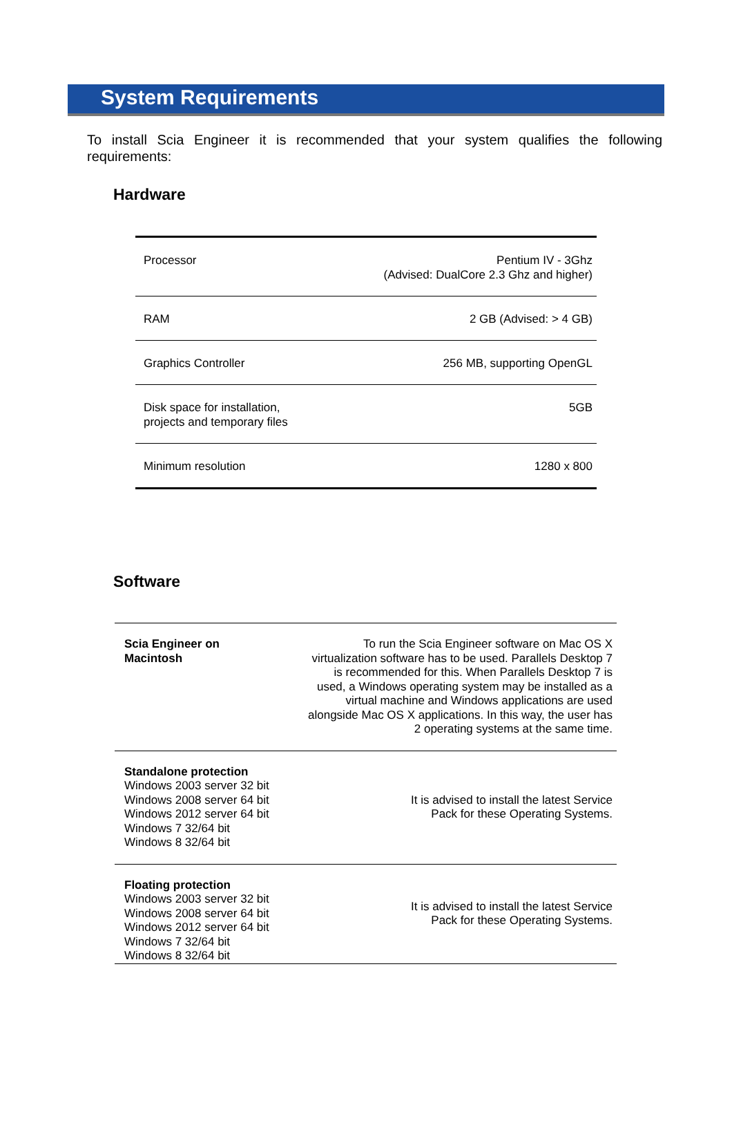System Requirements
To install Scia Engineer it is recommended that your system qualifies the following requirements:
Hardware
| Processor | Pentium IV - 3Ghz (Advised: DualCore 2.3 Ghz and higher) |
| RAM | 2 GB (Advised: > 4 GB) |
| Graphics Controller | 256 MB, supporting OpenGL |
| Disk space for installation, projects and temporary files | 5GB |
| Minimum resolution | 1280 x 800 |
Software
| Scia Engineer on Macintosh | To run the Scia Engineer software on Mac OS X virtualization software has to be used. Parallels Desktop 7 is recommended for this. When Parallels Desktop 7 is used, a Windows operating system may be installed as a virtual machine and Windows applications are used alongside Mac OS X applications. In this way, the user has 2 operating systems at the same time. |
| Standalone protection Windows 2003 server 32 bit Windows 2008 server 64 bit Windows 2012 server 64 bit Windows 7 32/64 bit Windows 8 32/64 bit | It is advised to install the latest Service Pack for these Operating Systems. |
| Floating protection Windows 2003 server 32 bit Windows 2008 server 64 bit Windows 2012 server 64 bit Windows 7 32/64 bit Windows 8 32/64 bit | It is advised to install the latest Service Pack for these Operating Systems. |